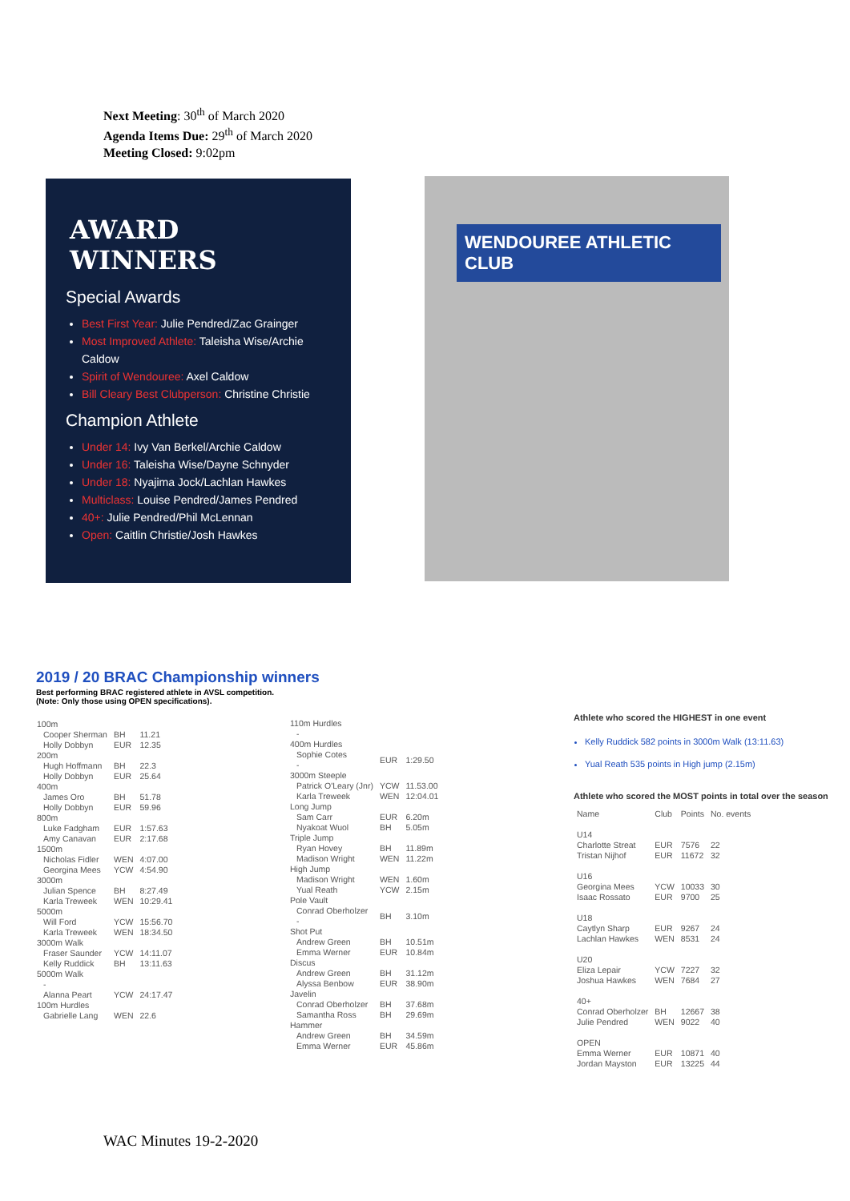Next Meeting: 30<sup>th</sup> of March 2020
Agenda Items Due: 29<sup>th</sup> of March 2020
Meeting Closed: 9:02pm
AWARD WINNERS
Special Awards
Best First Year: Julie Pendred/Zac Grainger
Most Improved Athlete: Taleisha Wise/Archie Caldow
Spirit of Wendouree: Axel Caldow
Bill Cleary Best Clubperson: Christine Christie
Champion Athlete
Under 14: Ivy Van Berkel/Archie Caldow
Under 16: Taleisha Wise/Dayne Schnyder
Under 18: Nyajima Jock/Lachlan Hawkes
Multiclass: Louise Pendred/James Pendred
40+: Julie Pendred/Phil McLennan
Open: Caitlin Christie/Josh Hawkes
WENDOUREE ATHLETIC CLUB
2019 / 20 BRAC Championship winners
Best performing BRAC registered athlete in AVSL competition.
(Note: Only those using OPEN specifications).
| 100m | | | |
| | Cooper Sherman Holly Dobbyn | BH EUR | 11.21 12.35 |
| 200m | | | |
| | Hugh Hoffmann Holly Dobbyn | BH EUR | 22.3 25.64 |
| 400m | | | |
| | James Oro Holly Dobbyn | BH EUR | 51.78 59.96 |
| 800m | | | |
| | Luke Fadgham Amy Canavan | EUR EUR | 1:57.63 2:17.68 |
| 1500m | | | |
| | Nicholas Fidler Georgina Mees | WEN YCW | 4:07.00 4:54.90 |
| 3000m | | | |
| | Julian Spence Karla Treweek | BH WEN | 8:27.49 10:29.41 |
| 5000m | | | |
| | Will Ford Karla Treweek | YCW WEN | 15:56.70 18:34.50 |
| 3000m Walk | | | |
| | Fraser Saunder Kelly Ruddick | YCW BH | 14:11.07 13:11.63 |
| 5000m Walk | | | |
| | - Alanna Peart | YCW | 24:17.47 |
| 100m Hurdles | | | |
| | Gabrielle Lang | WEN | 22.6 |
| 110m Hurdles | | | |
| | - | | |
| 400m Hurdles | | | |
| | Sophie Cotes - | EUR | 1:29.50 |
| 3000m Steeple | | | |
| | Patrick O'Leary (Jnr) Karla Treweek | YCW WEN | 11.53.00 12:04.01 |
| Long Jump | | | |
| | Sam Carr Nyakoat Wuol | EUR BH | 6.20m 5.05m |
| Triple Jump | | | |
| | Ryan Hovey Madison Wright | BH WEN | 11.89m 11.22m |
| High Jump | | | |
| | Madison Wright Yual Reath | WEN YCW | 1.60m 2.15m |
| Pole Vault | | | |
| | Conrad Oberholzer - | BH | 3.10m |
| Shot Put | | | |
| | Andrew Green Emma Werner | BH EUR | 10.51m 10.84m |
| Discus | | | |
| | Andrew Green Alyssa Benbow | BH EUR | 31.12m 38.90m |
| Javelin | | | |
| | Conrad Oberholzer Samantha Ross | BH BH | 37.68m 29.69m |
| Hammer | | | |
| | Andrew Green Emma Werner | BH EUR | 34.59m 45.86m |
Athlete who scored the HIGHEST in one event
Kelly Ruddick 582 points in 3000m Walk (13:11.63)
Yual Reath 535 points in High jump (2.15m)
Athlete who scored the MOST points in total over the season
| Name | Club | Points | No. events |
| U14 | | | |
| Charlotte Streat Tristan Nijhof | EUR EUR | 7576 11672 | 22 32 |
| U16 | | | |
| Georgina Mees Isaac Rossato | YCW EUR | 10033 9700 | 30 25 |
| U18 | | | |
| Caytlyn Sharp Lachlan Hawkes | EUR WEN | 9267 8531 | 24 24 |
| U20 | | | |
| Eliza Lepair Joshua Hawkes | YCW WEN | 7227 7684 | 32 27 |
| 40+ | | | |
| Conrad Oberholzer Julie Pendred | BH WEN | 12667 9022 | 38 40 |
| OPEN | | | |
| Emma Werner Jordan Mayston | EUR EUR | 10871 13225 | 40 44 |
WAC Minutes 19-2-2020